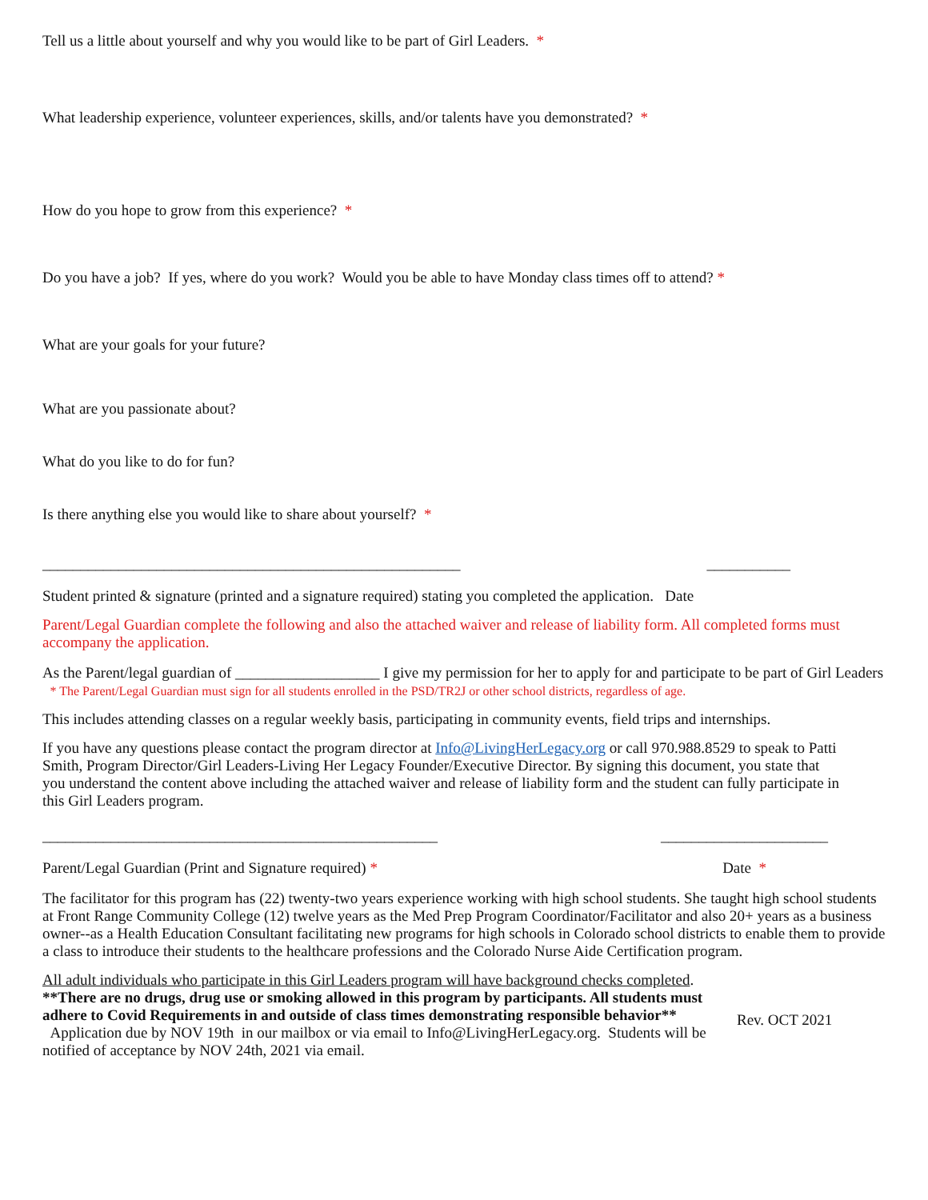Tell us a little about yourself and why you would like to be part of Girl Leaders. *
What leadership experience, volunteer experiences, skills, and/or talents have you demonstrated? *
How do you hope to grow from this experience? *
Do you have a job? If yes, where do you work? Would you be able to have Monday class times off to attend? *
What are your goals for your future?
What are you passionate about?
What do you like to do for fun?
Is there anything else you would like to share about yourself? *
_______________________________________________________ ___________
Student printed & signature (printed and a signature required) stating you completed the application. Date
Parent/Legal Guardian complete the following and also the attached waiver and release of liability form. All completed forms must accompany the application.
As the Parent/legal guardian of ___________________ I give my permission for her to apply for and participate to be part of Girl Leaders * The Parent/Legal Guardian must sign for all students enrolled in the PSD/TR2J or other school districts, regardless of age.
This includes attending classes on a regular weekly basis, participating in community events, field trips and internships.
If you have any questions please contact the program director at Info@LivingHerLegacy.org or call 970.988.8529 to speak to Patti Smith, Program Director/Girl Leaders-Living Her Legacy Founder/Executive Director. By signing this document, you state that you understand the content above including the attached waiver and release of liability form and the student can fully participate in this Girl Leaders program.
____________________________________________________ ______________________
Parent/Legal Guardian (Print and Signature required) * Date *
The facilitator for this program has (22) twenty-two years experience working with high school students. She taught high school students at Front Range Community College (12) twelve years as the Med Prep Program Coordinator/Facilitator and also 20+ years as a business owner--as a Health Education Consultant facilitating new programs for high schools in Colorado school districts to enable them to provide a class to introduce their students to the healthcare professions and the Colorado Nurse Aide Certification program.
All adult individuals who participate in this Girl Leaders program will have background checks completed.
**There are no drugs, drug use or smoking allowed in this program by participants. All students must adhere to Covid Requirements in and outside of class times demonstrating responsible behavior** Application due by NOV 19th in our mailbox or via email to Info@LivingHerLegacy.org. Students will be notified of acceptance by NOV 24th, 2021 via email.
Rev. OCT 2021